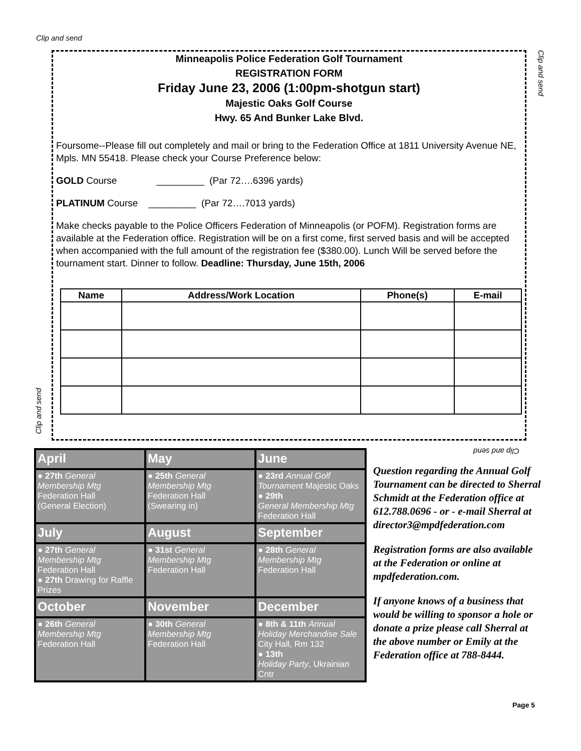Clip and send
Clip and send
Minneapolis Police Federation Golf Tournament
REGISTRATION FORM
Friday June 23, 2006 (1:00pm-shotgun start)
Majestic Oaks Golf Course
Hwy. 65 And Bunker Lake Blvd.
Foursome--Please fill out completely and mail or bring to the Federation Office at 1811 University Avenue NE, Mpls. MN 55418. Please check your Course Preference below:
GOLD Course _________ (Par 72….6396 yards)
PLATINUM Course _________ (Par 72….7013 yards)
Make checks payable to the Police Officers Federation of Minneapolis (or POFM). Registration forms are available at the Federation office. Registration will be on a first come, first served basis and will be accepted when accompanied with the full amount of the registration fee ($380.00). Lunch Will be served before the tournament start. Dinner to follow. Deadline: Thursday, June 15th, 2006
| Name | Address/Work Location | Phone(s) | E-mail |
| --- | --- | --- | --- |
Clip and send
Clip and send
| April | May | June |
| ● 27th General Membership Mtg Federation Hall (General Election) | ● 25th General Membership Mtg Federation Hall (Swearing in) | ● 23rd Annual Golf Tournament Majestic Oaks ● 29th General Membership Mtg Federation Hall |
| July | August | September |
| ● 27th General Membership Mtg Federation Hall ● 27th Drawing for Raffle Prizes | ● 31st General Membership Mtg Federation Hall | ● 28th General Membership Mtg Federation Hall |
| October | November | December |
| ● 26th General Membership Mtg Federation Hall | ● 30th General Membership Mtg Federation Hall | ● 8th & 11th Annual Holiday Merchandise Sale City Hall, Rm 132 ● 13th Holiday Party , Ukrainian Cntr |
Question regarding the Annual Golf Tournament can be directed to Sherral Schmidt at the Federation office at 612.788.0696 - or - e-mail Sherral at director3@mpdfederation.com
Registration forms are also available at the Federation or online at mpdfederation.com.
If anyone knows of a business that would be willing to sponsor a hole or donate a prize please call Sherral at the above number or Emily at the Federation office at 788-8444.
Page 5